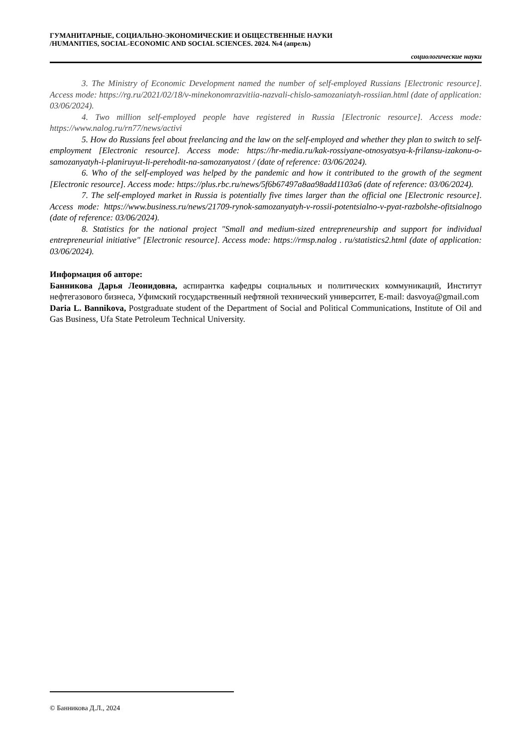ГУМАНИТАРНЫЕ, СОЦИАЛЬНО-ЭКОНОМИЧЕСКИЕ И ОБЩЕСТВЕННЫЕ НАУКИ
/HUMANITIES, SOCIAL-ECONOMIC AND SOCIAL SCIENCES. 2024. №4 (апрель)
социологические науки
3. The Ministry of Economic Development named the number of self-employed Russians [Electronic resource]. Access mode: https://rg.ru/2021/02/18/v-minekonomrazvitiia-nazvali-chislo-samozaniatyh-rossiian.html (date of application: 03/06/2024).
4. Two million self-employed people have registered in Russia [Electronic resource]. Access mode: https://www.nalog.ru/rn77/news/activi
5. How do Russians feel about freelancing and the law on the self-employed and whether they plan to switch to self-employment [Electronic resource]. Access mode: https://hr-media.ru/kak-rossiyane-otnosyatsya-k-frilansu-izakonu-o-samozanyatyh-i-planiruyut-li-perehodit-na-samozanyatost / (date of reference: 03/06/2024).
6. Who of the self-employed was helped by the pandemic and how it contributed to the growth of the segment [Electronic resource]. Access mode: https://plus.rbc.ru/news/5f6b67497a8aa98add1103a6 (date of reference: 03/06/2024).
7. The self-employed market in Russia is potentially five times larger than the official one [Electronic resource]. Access mode: https://www.business.ru/news/21709-rynok-samozanyatyh-v-rossii-potentsialno-v-pyat-razbolshe-ofitsialnogo (date of reference: 03/06/2024).
8. Statistics for the national project "Small and medium-sized entrepreneurship and support for individual entrepreneurial initiative" [Electronic resource]. Access mode: https://rmsp.nalog . ru/statistics2.html (date of application: 03/06/2024).
Информация об авторе:
Банникова Дарья Леонидовна, аспирантка кафедры социальных и политических коммуникаций, Институт нефтегазового бизнеса, Уфимский государственный нефтяной технический университет, E-mail: dasvoya@gmail.com
Daria L. Bannikova, Postgraduate student of the Department of Social and Political Communications, Institute of Oil and Gas Business, Ufa State Petroleum Technical University.
© Банникова Д.Л., 2024